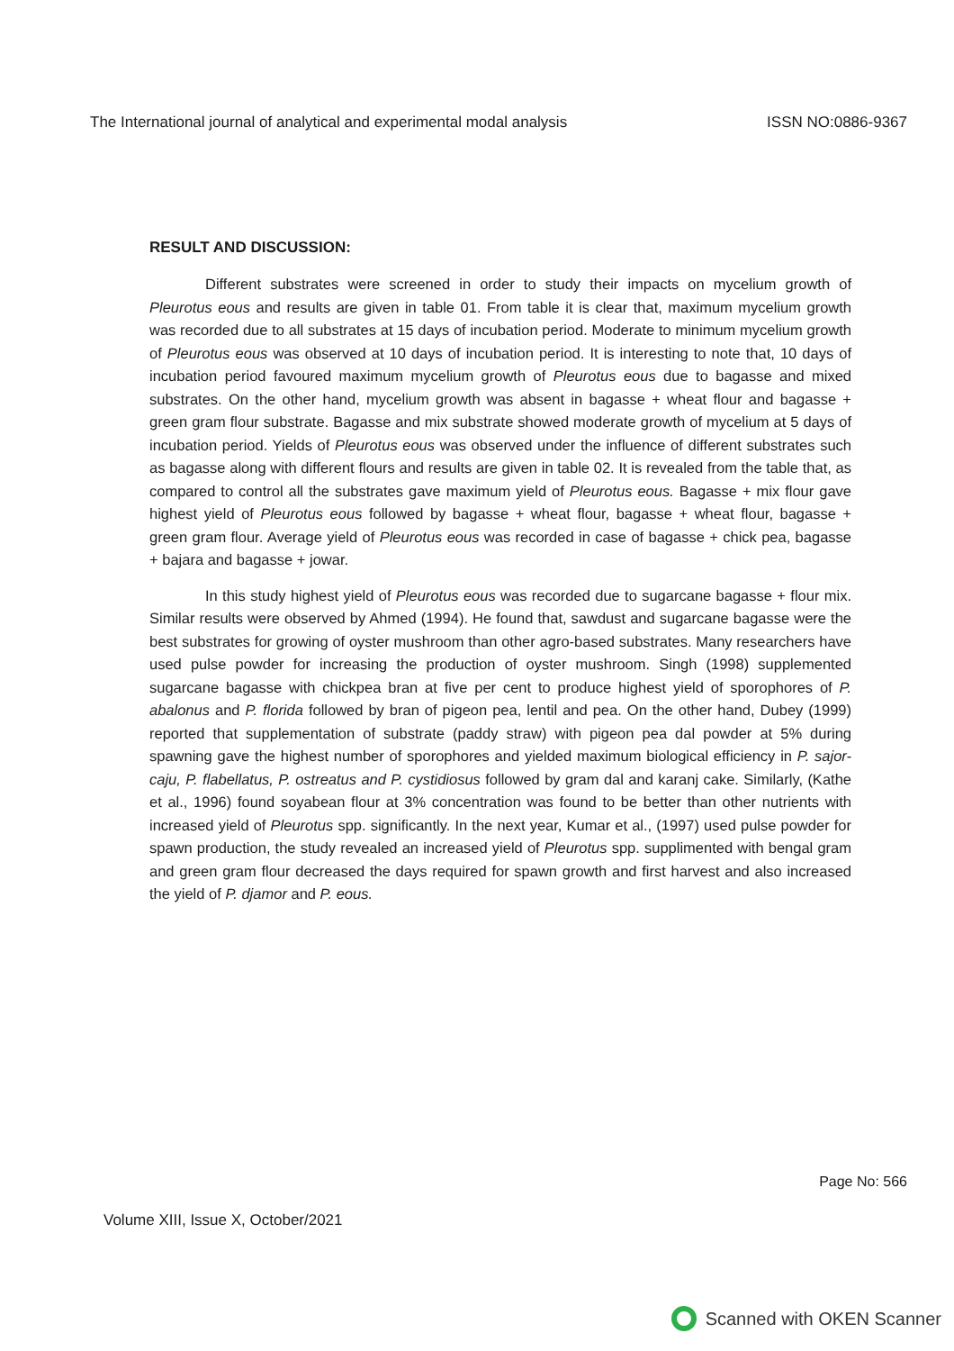The International journal of analytical and experimental modal analysis ISSN NO:0886-9367
RESULT AND DISCUSSION:
Different substrates were screened in order to study their impacts on mycelium growth of Pleurotus eous and results are given in table 01. From table it is clear that, maximum mycelium growth was recorded due to all substrates at 15 days of incubation period. Moderate to minimum mycelium growth of Pleurotus eous was observed at 10 days of incubation period. It is interesting to note that, 10 days of incubation period favoured maximum mycelium growth of Pleurotus eous due to bagasse and mixed substrates. On the other hand, mycelium growth was absent in bagasse + wheat flour and bagasse + green gram flour substrate. Bagasse and mix substrate showed moderate growth of mycelium at 5 days of incubation period. Yields of Pleurotus eous was observed under the influence of different substrates such as bagasse along with different flours and results are given in table 02. It is revealed from the table that, as compared to control all the substrates gave maximum yield of Pleurotus eous. Bagasse + mix flour gave highest yield of Pleurotus eous followed by bagasse + wheat flour, bagasse + wheat flour, bagasse + green gram flour. Average yield of Pleurotus eous was recorded in case of bagasse + chick pea, bagasse + bajara and bagasse + jowar.
In this study highest yield of Pleurotus eous was recorded due to sugarcane bagasse + flour mix. Similar results were observed by Ahmed (1994). He found that, sawdust and sugarcane bagasse were the best substrates for growing of oyster mushroom than other agro-based substrates. Many researchers have used pulse powder for increasing the production of oyster mushroom. Singh (1998) supplemented sugarcane bagasse with chickpea bran at five per cent to produce highest yield of sporophores of P. abalonus and P. florida followed by bran of pigeon pea, lentil and pea. On the other hand, Dubey (1999) reported that supplementation of substrate (paddy straw) with pigeon pea dal powder at 5% during spawning gave the highest number of sporophores and yielded maximum biological efficiency in P. sajor-caju, P. flabellatus, P. ostreatus and P. cystidiosus followed by gram dal and karanj cake. Similarly, (Kathe et al., 1996) found soyabean flour at 3% concentration was found to be better than other nutrients with increased yield of Pleurotus spp. significantly. In the next year, Kumar et al., (1997) used pulse powder for spawn production, the study revealed an increased yield of Pleurotus spp. supplimented with bengal gram and green gram flour decreased the days required for spawn growth and first harvest and also increased the yield of P. djamor and P. eous.
Page No: 566
Volume XIII, Issue X, October/2021
Scanned with OKEN Scanner